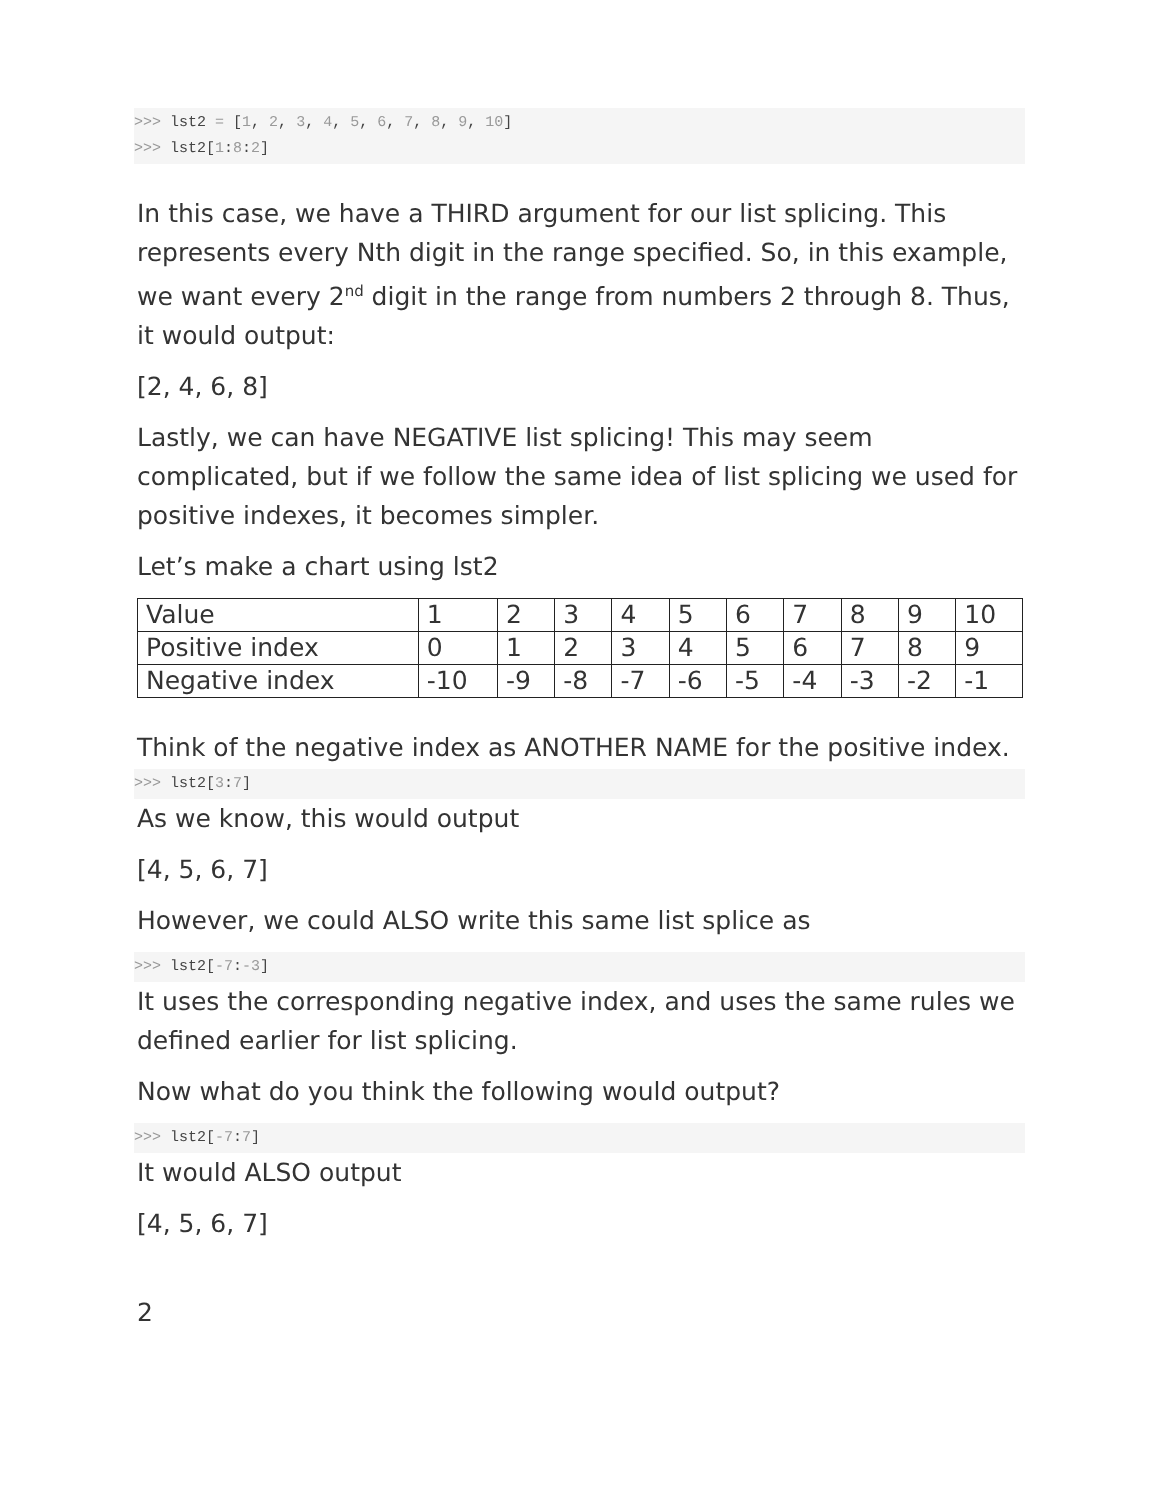>>> lst2 = [1, 2, 3, 4, 5, 6, 7, 8, 9, 10]
>>> lst2[1:8:2]
In this case, we have a THIRD argument for our list splicing. This represents every Nth digit in the range specified. So, in this example, we want every 2<sup>nd</sup> digit in the range from numbers 2 through 8. Thus, it would output:
[2, 4, 6, 8]
Lastly, we can have NEGATIVE list splicing! This may seem complicated, but if we follow the same idea of list splicing we used for positive indexes, it becomes simpler.
Let’s make a chart using lst2
| Value | 1 | 2 | 3 | 4 | 5 | 6 | 7 | 8 | 9 | 10 |
| Positive index | 0 | 1 | 2 | 3 | 4 | 5 | 6 | 7 | 8 | 9 |
| Negative index | -10 | -9 | -8 | -7 | -6 | -5 | -4 | -3 | -2 | -1 |
Think of the negative index as ANOTHER NAME for the positive index.
>>> lst2[3:7]
As we know, this would output
[4, 5, 6, 7]
However, we could ALSO write this same list splice as
>>> lst2[-7:-3]
It uses the corresponding negative index, and uses the same rules we defined earlier for list splicing.
Now what do you think the following would output?
>>> lst2[-7:7]
It would ALSO output
[4, 5, 6, 7]
2